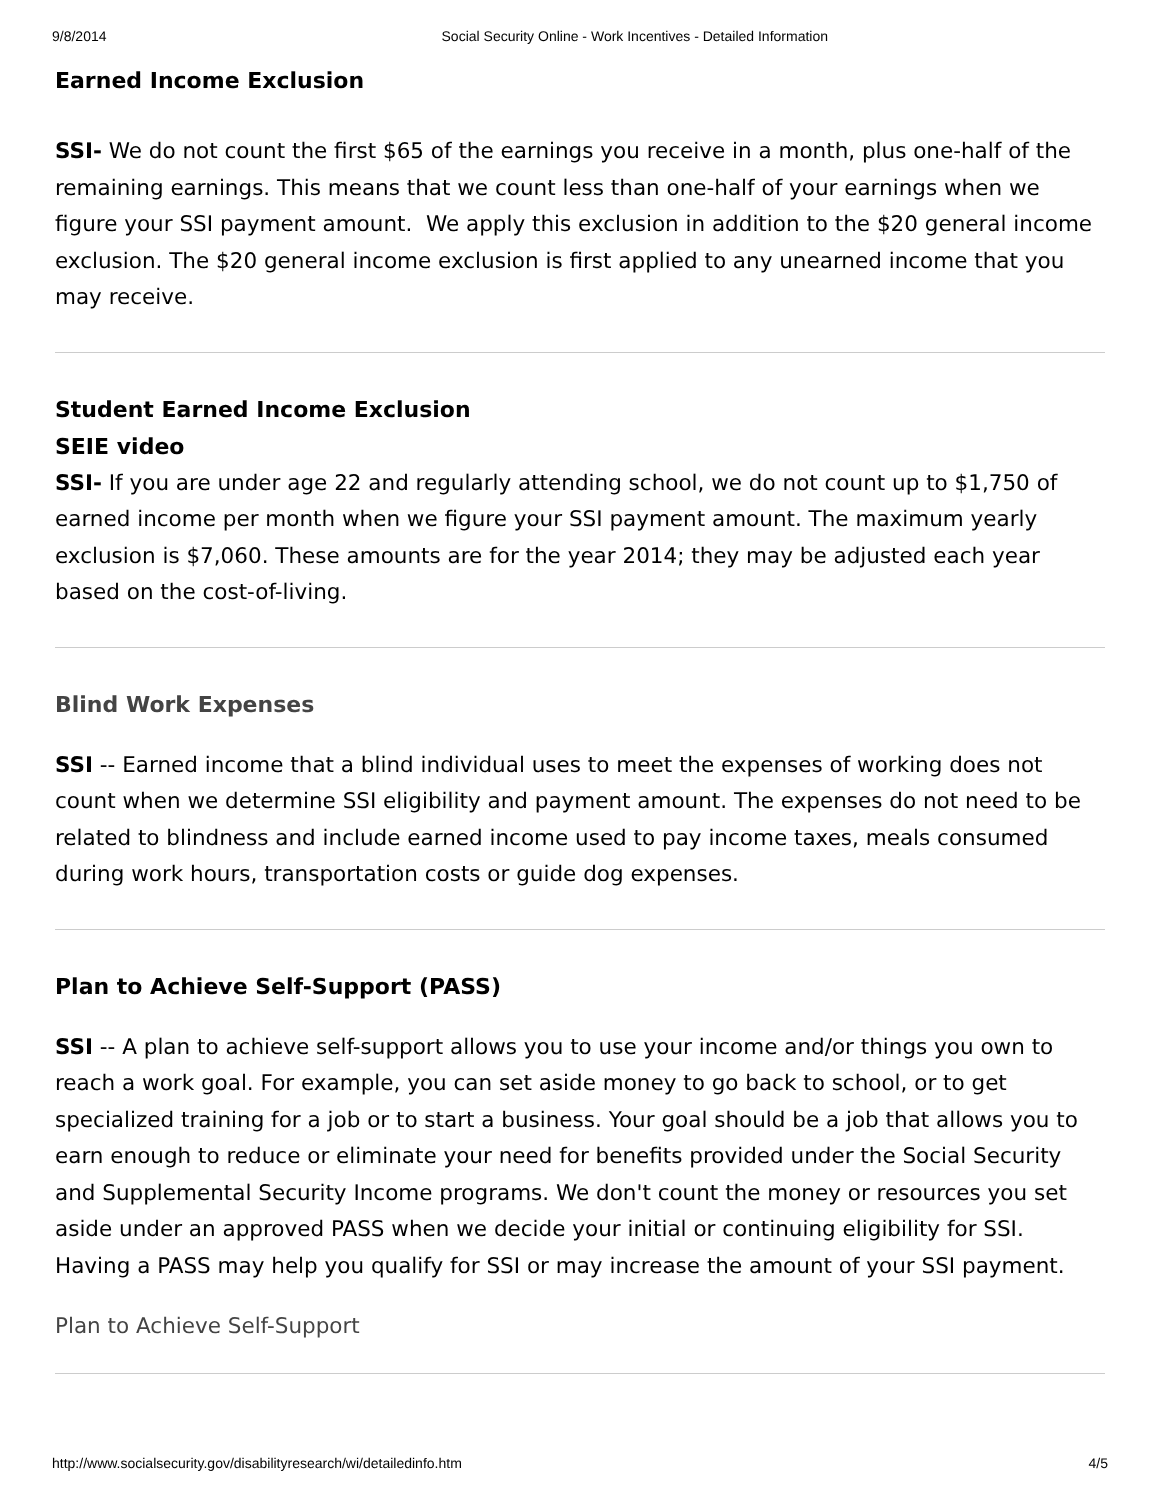9/8/2014 Social Security Online - Work Incentives - Detailed Information
Earned Income Exclusion
SSI- We do not count the first $65 of the earnings you receive in a month, plus one-half of the remaining earnings. This means that we count less than one-half of your earnings when we figure your SSI payment amount. We apply this exclusion in addition to the $20 general income exclusion. The $20 general income exclusion is first applied to any unearned income that you may receive.
Student Earned Income Exclusion
SEIE video
SSI- If you are under age 22 and regularly attending school, we do not count up to $1,750 of earned income per month when we figure your SSI payment amount. The maximum yearly exclusion is $7,060. These amounts are for the year 2014; they may be adjusted each year based on the cost-of-living.
Blind Work Expenses
SSI -- Earned income that a blind individual uses to meet the expenses of working does not count when we determine SSI eligibility and payment amount. The expenses do not need to be related to blindness and include earned income used to pay income taxes, meals consumed during work hours, transportation costs or guide dog expenses.
Plan to Achieve Self-Support (PASS)
SSI -- A plan to achieve self-support allows you to use your income and/or things you own to reach a work goal. For example, you can set aside money to go back to school, or to get specialized training for a job or to start a business. Your goal should be a job that allows you to earn enough to reduce or eliminate your need for benefits provided under the Social Security and Supplemental Security Income programs. We don't count the money or resources you set aside under an approved PASS when we decide your initial or continuing eligibility for SSI. Having a PASS may help you qualify for SSI or may increase the amount of your SSI payment.
Plan to Achieve Self-Support
http://www.socialsecurity.gov/disabilityresearch/wi/detailedinfo.htm 4/5